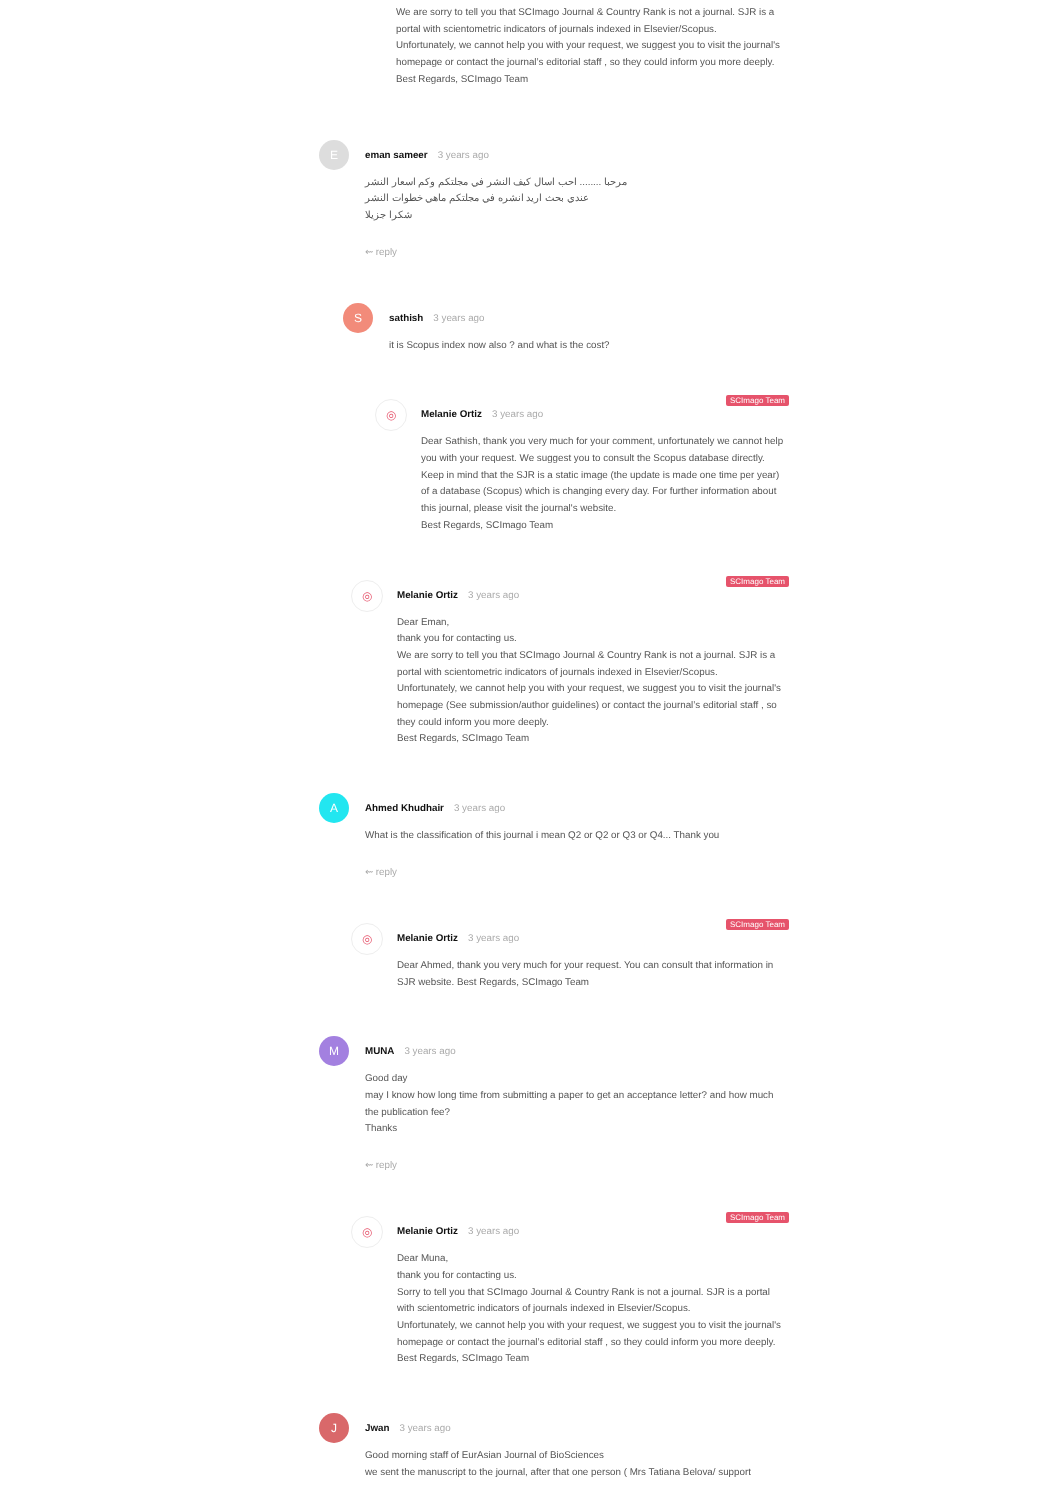We are sorry to tell you that SCImago Journal & Country Rank is not a journal. SJR is a portal with scientometric indicators of journals indexed in Elsevier/Scopus.
Unfortunately, we cannot help you with your request, we suggest you to visit the journal's homepage or contact the journal’s editorial staff , so they could inform you more deeply.
Best Regards, SCImago Team
E
eman sameer 3 years ago
مرحبا ........ احب اسال كيف النشر في مجلتكم وكم اسعار النشر
عندي بحث اريد انشره في مجلتكم ماهي خطوات النشر
شكرا جزيلا
⇜ reply
S
sathish 3 years ago
it is Scopus index now also ? and what is the cost?
SCImago Team ◎
Melanie Ortiz 3 years ago
Dear Sathish, thank you very much for your comment, unfortunately we cannot help you with your request. We suggest you to consult the Scopus database directly. Keep in mind that the SJR is a static image (the update is made one time per year) of a database (Scopus) which is changing every day. For further information about this journal, please visit the journal's website.
Best Regards, SCImago Team
SCImago Team ◎
Melanie Ortiz 3 years ago
Dear Eman,
thank you for contacting us.
We are sorry to tell you that SCImago Journal & Country Rank is not a journal. SJR is a portal with scientometric indicators of journals indexed in Elsevier/Scopus.
Unfortunately, we cannot help you with your request, we suggest you to visit the journal's homepage (See submission/author guidelines) or contact the journal’s editorial staff , so they could inform you more deeply.
Best Regards, SCImago Team
A
Ahmed Khudhair 3 years ago
What is the classification of this journal i mean Q2 or Q2 or Q3 or Q4... Thank you
⇜ reply
SCImago Team ◎
Melanie Ortiz 3 years ago
Dear Ahmed, thank you very much for your request. You can consult that information in SJR website. Best Regards, SCImago Team
M
MUNA 3 years ago
Good day
may I know how long time from submitting a paper to get an acceptance letter? and how much the publication fee?
Thanks
⇜ reply
SCImago Team ◎
Melanie Ortiz 3 years ago
Dear Muna,
thank you for contacting us.
Sorry to tell you that SCImago Journal & Country Rank is not a journal. SJR is a portal with scientometric indicators of journals indexed in Elsevier/Scopus.
Unfortunately, we cannot help you with your request, we suggest you to visit the journal's homepage or contact the journal’s editorial staff , so they could inform you more deeply.
Best Regards, SCImago Team
J
Jwan 3 years ago
Good morning staff of EurAsian Journal of BioSciences
we sent the manuscript to the journal, after that one person ( Mrs Tatiana Belova/ support